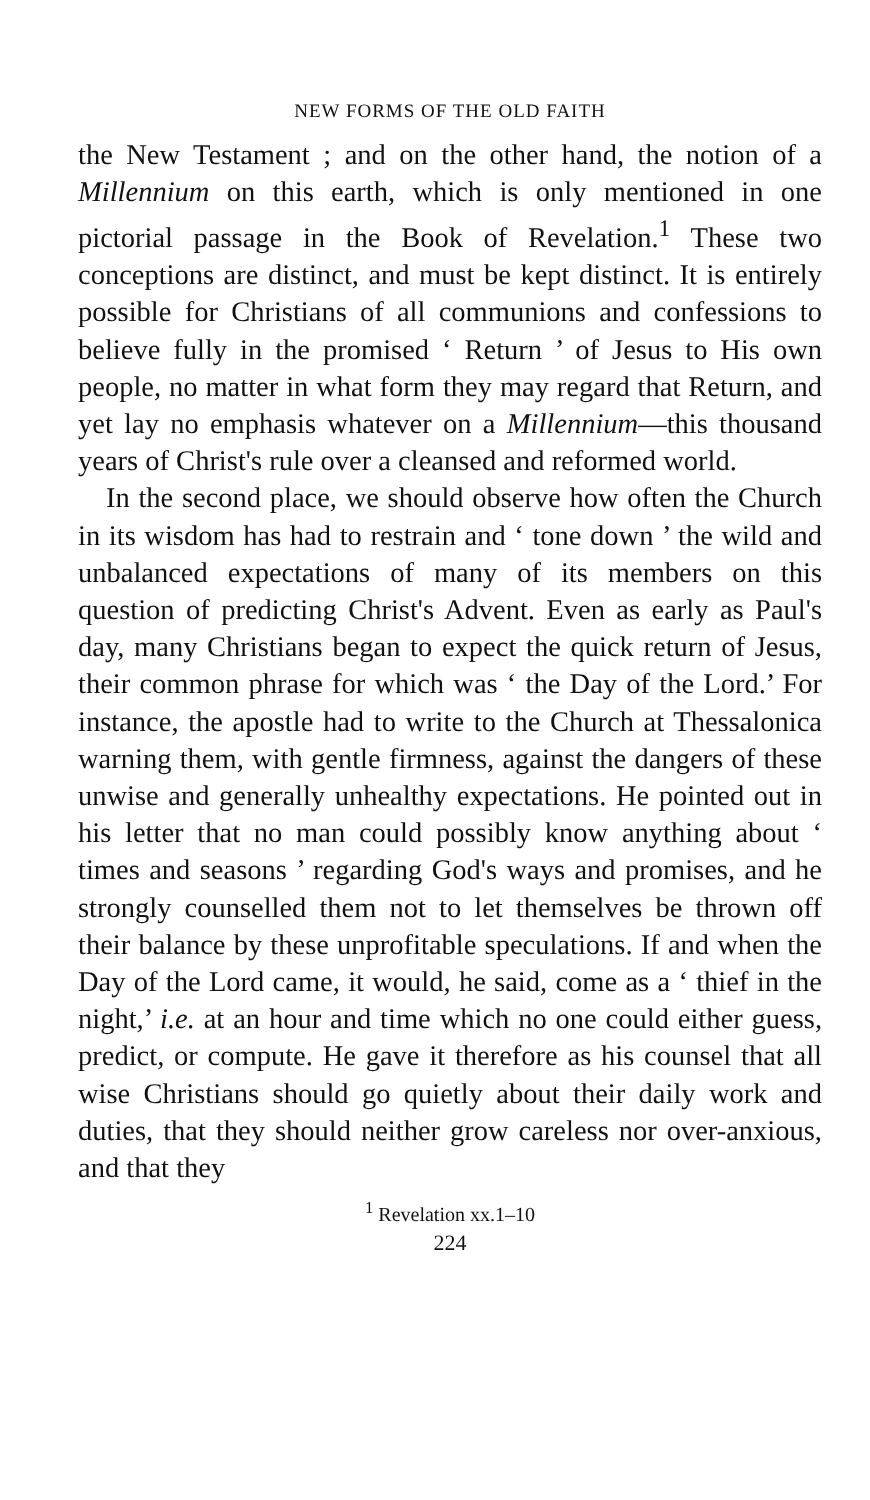NEW FORMS OF THE OLD FAITH
the New Testament ; and on the other hand, the notion of a Millennium on this earth, which is only mentioned in one pictorial passage in the Book of Revelation.<sup>1</sup> These two conceptions are distinct, and must be kept distinct. It is entirely possible for Christians of all communions and confessions to believe fully in the promised ‘ Return ’ of Jesus to His own people, no matter in what form they may regard that Return, and yet lay no emphasis whatever on a Millennium—this thousand years of Christ's rule over a cleansed and reformed world.
In the second place, we should observe how often the Church in its wisdom has had to restrain and ‘ tone down ’ the wild and unbalanced expectations of many of its members on this question of predicting Christ's Advent. Even as early as Paul's day, many Christians began to expect the quick return of Jesus, their common phrase for which was ‘ the Day of the Lord.’ For instance, the apostle had to write to the Church at Thessalonica warning them, with gentle firmness, against the dangers of these unwise and generally unhealthy expectations. He pointed out in his letter that no man could possibly know anything about ‘ times and seasons ’ regarding God's ways and promises, and he strongly counselled them not to let themselves be thrown off their balance by these unprofitable speculations. If and when the Day of the Lord came, it would, he said, come as a ‘ thief in the night,’ i.e. at an hour and time which no one could either guess, predict, or compute. He gave it therefore as his counsel that all wise Christians should go quietly about their daily work and duties, that they should neither grow careless nor over-anxious, and that they
<sup>1</sup> Revelation xx.1–10
224